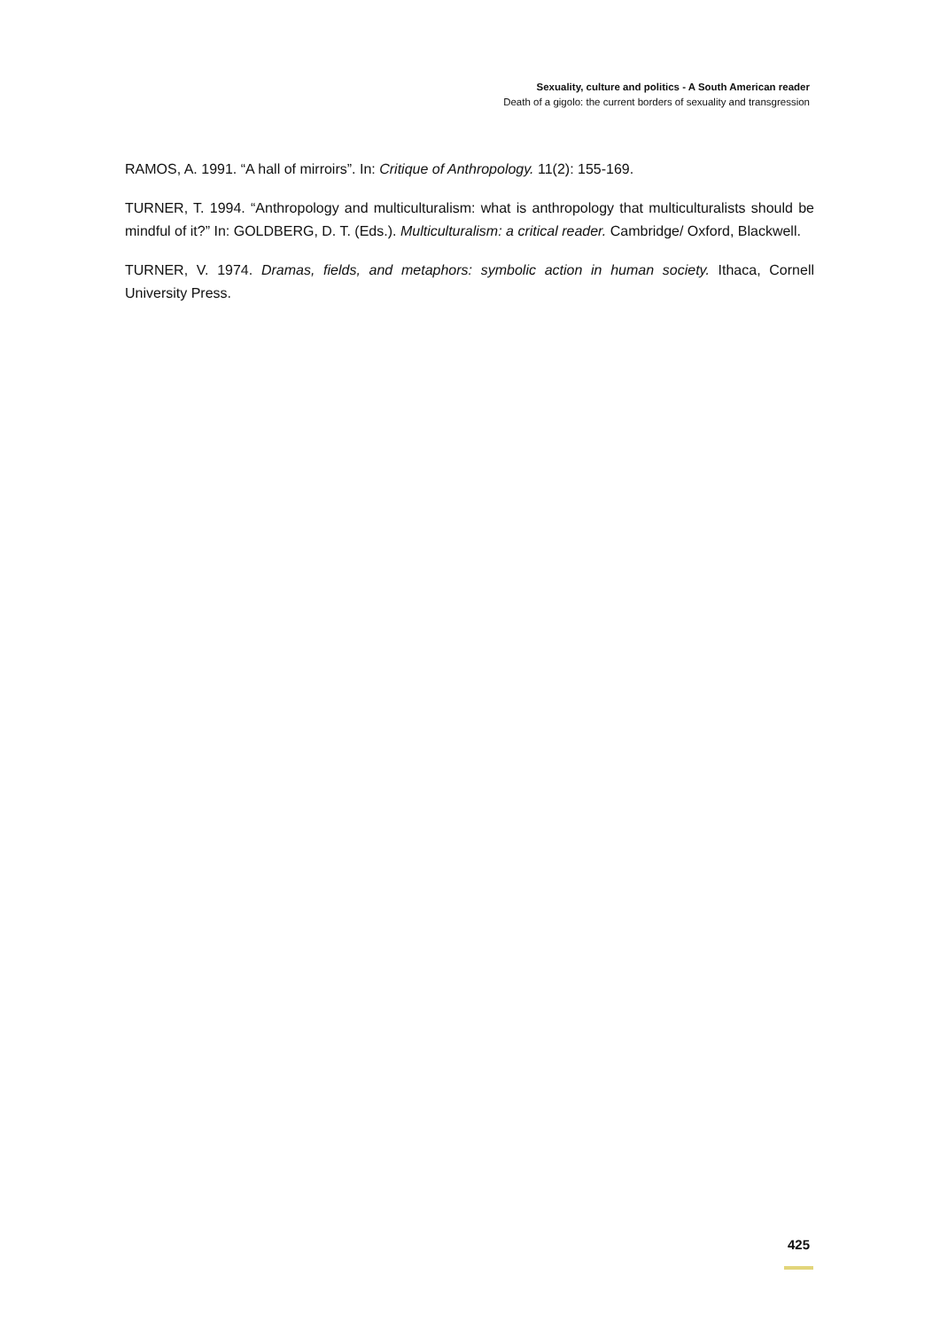Sexuality, culture and politics - A South American reader
Death of a gigolo: the current borders of sexuality and transgression
RAMOS, A. 1991. “A hall of mirroirs”. In: Critique of Anthropology. 11(2): 155-169.
TURNER, T. 1994. “Anthropology and multiculturalism: what is anthropology that multiculturalists should be mindful of it?” In: GOLDBERG, D. T. (Eds.). Multiculturalism: a critical reader. Cambridge/ Oxford, Blackwell.
TURNER, V. 1974. Dramas, fields, and metaphors: symbolic action in human society. Ithaca, Cornell University Press.
425